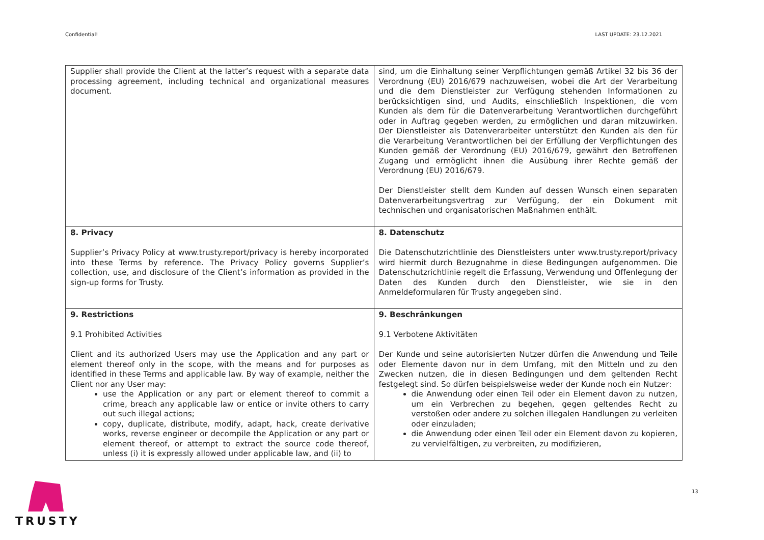Confidential! LAST UPDATE: 23.12.2021
| Supplier shall provide the Client at the latter’s request with a separate data processing agreement, including technical and organizational measures document. | sind, um die Einhaltung seiner Verpflichtungen gemäß Artikel 32 bis 36 der Verordnung (EU) 2016/679 nachzuweisen, wobei die Art der Verarbeitung und die dem Dienstleister zur Verfügung stehenden Informationen zu berücksichtigen sind, und Audits, einschließlich Inspektionen, die vom Kunden als dem für die Datenverarbeitung Verantwortlichen durchgeführt oder in Auftrag gegeben werden, zu ermöglichen und daran mitzuwirken. Der Dienstleister als Datenverarbeiter unterstützt den Kunden als den für die Verarbeitung Verantwortlichen bei der Erfüllung der Verpflichtungen des Kunden gemäß der Verordnung (EU) 2016/679, gewährt den Betroffenen Zugang und ermöglicht ihnen die Ausübung ihrer Rechte gemäß der Verordnung (EU) 2016/679. Der Dienstleister stellt dem Kunden auf dessen Wunsch einen separaten Datenverarbeitungsvertrag zur Verfügung, der ein Dokument mit technischen und organisatorischen Maßnahmen enthält. |
| 8. Privacy Supplier’s Privacy Policy at www.trusty.report/privacy is hereby incorporated into these Terms by reference. The Privacy Policy governs Supplier’s collection, use, and disclosure of the Client’s information as provided in the sign-up forms for Trusty. | 8. Datenschutz Die Datenschutzrichtlinie des Dienstleisters unter www.trusty.report/privacy wird hiermit durch Bezugnahme in diese Bedingungen aufgenommen. Die Datenschutzrichtlinie regelt die Erfassung, Verwendung und Offenlegung der Daten des Kunden durch den Dienstleister, wie sie in den Anmeldeformularen für Trusty angegeben sind. |
| 9. Restrictions 9.1 Prohibited Activities Client and its authorized Users may use the Application and any part or element thereof only in the scope, with the means and for purposes as identified in these Terms and applicable law. By way of example, neither the Client nor any User may: use the Application or any part or element thereof to commit a crime, breach any applicable law or entice or invite others to carry out such illegal actions; copy, duplicate, distribute, modify, adapt, hack, create derivative works, reverse engineer or decompile the Application or any part or element thereof, or attempt to extract the source code thereof, unless (i) it is expressly allowed under applicable law, and (ii) to | 9. Beschränkungen 9.1 Verbotene Aktivitäten Der Kunde und seine autorisierten Nutzer dürfen die Anwendung und Teile oder Elemente davon nur in dem Umfang, mit den Mitteln und zu den Zwecken nutzen, die in diesen Bedingungen und dem geltenden Recht festgelegt sind. So dürfen beispielsweise weder der Kunde noch ein Nutzer: die Anwendung oder einen Teil oder ein Element davon zu nutzen, um ein Verbrechen zu begehen, gegen geltendes Recht zu verstoßen oder andere zu solchen illegalen Handlungen zu verleiten oder einzuladen; die Anwendung oder einen Teil oder ein Element davon zu kopieren, zu vervielfältigen, zu verbreiten, zu modifizieren, |
TRUSTY 13